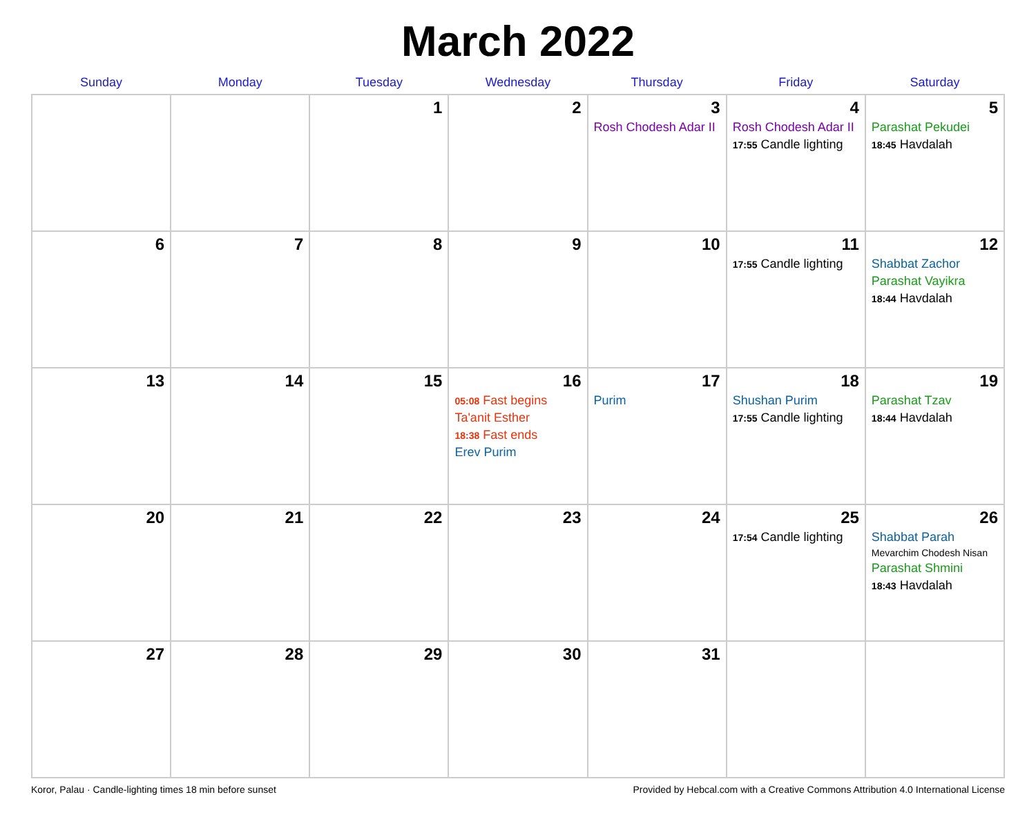March 2022
| Sunday | Monday | Tuesday | Wednesday | Thursday | Friday | Saturday |
| --- | --- | --- | --- | --- | --- | --- |
| | | 1 | 2 | 3 Rosh Chodesh Adar II | 4 Rosh Chodesh Adar II 17:55 Candle lighting | 5 Parashat Pekudei 18:45 Havdalah |
| 6 | 7 | 8 | 9 | 10 | 11 17:55 Candle lighting | 12 Shabbat Zachor Parashat Vayikra 18:44 Havdalah |
| 13 | 14 | 15 | 16 05:08 Fast begins Ta'anit Esther 18:38 Fast ends Erev Purim | 17 Purim | 18 Shushan Purim 17:55 Candle lighting | 19 Parashat Tzav 18:44 Havdalah |
| 20 | 21 | 22 | 23 | 24 | 25 17:54 Candle lighting | 26 Shabbat Parah Mevarchim Chodesh Nisan Parashat Shmini 18:43 Havdalah |
| 27 | 28 | 29 | 30 | 31 | | |
Koror, Palau · Candle-lighting times 18 min before sunset Provided by Hebcal.com with a Creative Commons Attribution 4.0 International License